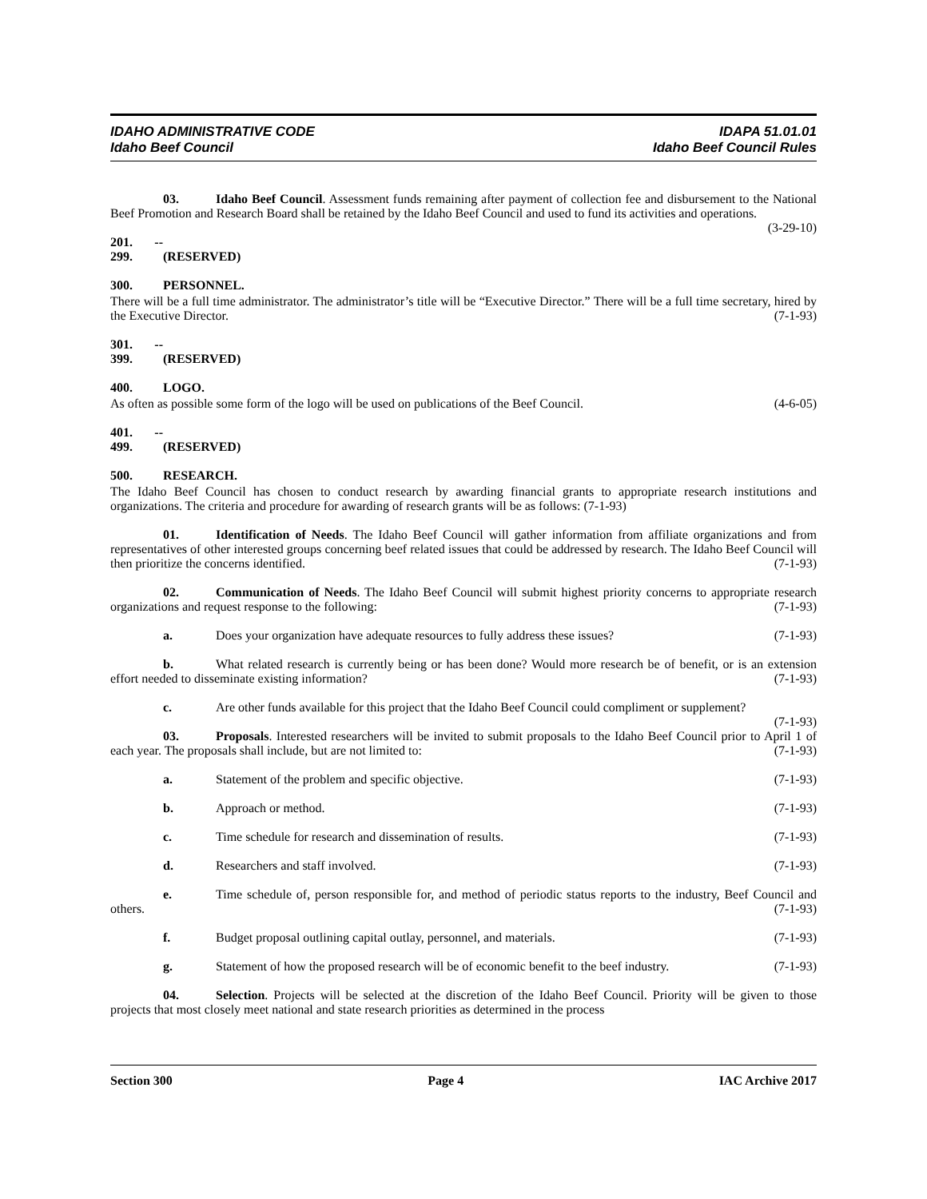IDAHO ADMINISTRATIVE CODE
Idaho Beef Council
IDAPA 51.01.01
Idaho Beef Council Rules
03. Idaho Beef Council. Assessment funds remaining after payment of collection fee and disbursement to the National Beef Promotion and Research Board shall be retained by the Idaho Beef Council and used to fund its activities and operations. (3-29-10)
201. -- 299. (RESERVED)
300. PERSONNEL.
There will be a full time administrator. The administrator’s title will be “Executive Director.” There will be a full time secretary, hired by the Executive Director. (7-1-93)
301. -- 399. (RESERVED)
400. LOGO.
As often as possible some form of the logo will be used on publications of the Beef Council. (4-6-05)
401. -- 499. (RESERVED)
500. RESEARCH.
The Idaho Beef Council has chosen to conduct research by awarding financial grants to appropriate research institutions and organizations. The criteria and procedure for awarding of research grants will be as follows: (7-1-93)
01. Identification of Needs. The Idaho Beef Council will gather information from affiliate organizations and from representatives of other interested groups concerning beef related issues that could be addressed by research. The Idaho Beef Council will then prioritize the concerns identified. (7-1-93)
02. Communication of Needs. The Idaho Beef Council will submit highest priority concerns to appropriate research organizations and request response to the following: (7-1-93)
a. Does your organization have adequate resources to fully address these issues? (7-1-93)
b. What related research is currently being or has been done? Would more research be of benefit, or is an extension effort needed to disseminate existing information? (7-1-93)
c. Are other funds available for this project that the Idaho Beef Council could compliment or supplement? (7-1-93)
03. Proposals. Interested researchers will be invited to submit proposals to the Idaho Beef Council prior to April 1 of each year. The proposals shall include, but are not limited to: (7-1-93)
a. Statement of the problem and specific objective. (7-1-93)
b. Approach or method. (7-1-93)
c. Time schedule for research and dissemination of results. (7-1-93)
d. Researchers and staff involved. (7-1-93)
e. Time schedule of, person responsible for, and method of periodic status reports to the industry, Beef Council and others. (7-1-93)
f. Budget proposal outlining capital outlay, personnel, and materials. (7-1-93)
g. Statement of how the proposed research will be of economic benefit to the beef industry. (7-1-93)
04. Selection. Projects will be selected at the discretion of the Idaho Beef Council. Priority will be given to those projects that most closely meet national and state research priorities as determined in the process
Section 300 Page 4 IAC Archive 2017